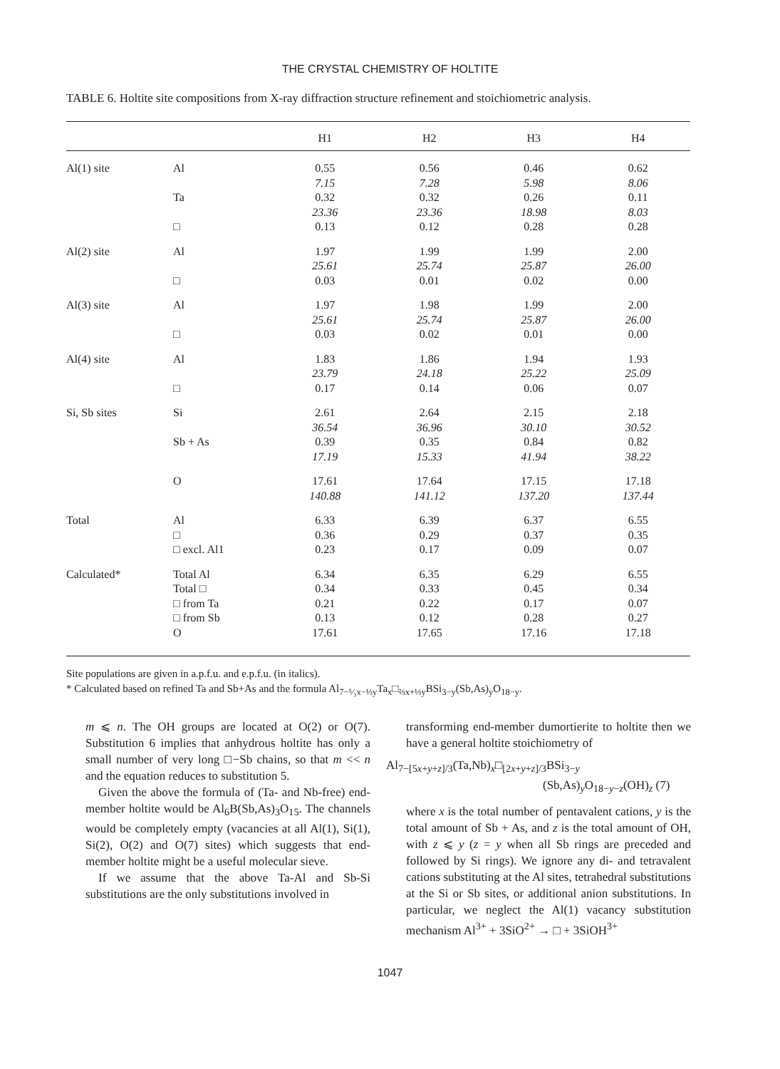THE CRYSTAL CHEMISTRY OF HOLTITE
TABLE 6. Holtite site compositions from X-ray diffraction structure refinement and stoichiometric analysis.
| | | H1 | H2 | H3 | H4 |
| --- | --- | --- | --- | --- | --- |
| Al(1) site | Al | 0.55 7.15 | 0.56 7.28 | 0.46 5.98 | 0.62 8.06 |
| | Ta | 0.32 23.36 | 0.32 23.36 | 0.26 18.98 | 0.11 8.03 |
| | □ | 0.13 | 0.12 | 0.28 | 0.28 |
| Al(2) site | Al | 1.97 25.61 | 1.99 25.74 | 1.99 25.87 | 2.00 26.00 |
| | □ | 0.03 | 0.01 | 0.02 | 0.00 |
| Al(3) site | Al | 1.97 25.61 | 1.98 25.74 | 1.99 25.87 | 2.00 26.00 |
| | □ | 0.03 | 0.02 | 0.01 | 0.00 |
| Al(4) site | Al | 1.83 23.79 | 1.86 24.18 | 1.94 25.22 | 1.93 25.09 |
| | □ | 0.17 | 0.14 | 0.06 | 0.07 |
| Si, Sb sites | Si | 2.61 36.54 | 2.64 36.96 | 2.15 30.10 | 2.18 30.52 |
| | Sb + As | 0.39 17.19 | 0.35 15.33 | 0.84 41.94 | 0.82 38.22 |
| | O | 17.61 140.88 | 17.64 141.12 | 17.15 137.20 | 17.18 137.44 |
| Total | Al □ □ excl. Al1 | 6.33 0.36 0.23 | 6.39 0.29 0.17 | 6.37 0.37 0.09 | 6.55 0.35 0.07 |
| Calculated* | Total Al Total □ □ from Ta □ from Sb O | 6.34 0.34 0.21 0.13 17.61 | 6.35 0.33 0.22 0.12 17.65 | 6.29 0.45 0.17 0.28 17.16 | 6.55 0.34 0.07 0.27 17.18 |
Site populations are given in a.p.f.u. and e.p.f.u. (in italics).
* Calculated based on refined Ta and Sb+As and the formula Al<sub>7−⁵⁄₃x−⅓y</sub>Ta<sub>x</sub>□<sub>⅔x+⅓y</sub>BSi<sub>3−y</sub>(Sb,As)<sub>y</sub>O<sub>18−y</sub>.
m ⩽ n. The OH groups are located at O(2) or O(7). Substitution 6 implies that anhydrous holtite has only a small number of very long □−Sb chains, so that m << n and the equation reduces to substitution 5.
Given the above the formula of (Ta- and Nb-free) end-member holtite would be Al<sub>6</sub>B(Sb,As)<sub>3</sub>O<sub>15</sub>. The channels would be completely empty (vacancies at all Al(1), Si(1), Si(2), O(2) and O(7) sites) which suggests that end-member holtite might be a useful molecular sieve.
If we assume that the above Ta-Al and Sb-Si substitutions are the only substitutions involved in
transforming end-member dumortierite to holtite then we have a general holtite stoichiometry of
Al<sub>7−[5x+y+z]/3</sub>(Ta,Nb)<sub>x</sub>□<sub>[2x+y+z]/3</sub>BSi<sub>3−y</sub>
(Sb,As)<sub>y</sub>O<sub>18−y−z</sub>(OH)<sub>z</sub> (7)
where x is the total number of pentavalent cations, y is the total amount of Sb + As, and z is the total amount of OH, with z ⩽ y (z = y when all Sb rings are preceded and followed by Si rings). We ignore any di- and tetravalent cations substituting at the Al sites, tetrahedral substitutions at the Si or Sb sites, or additional anion substitutions. In particular, we neglect the Al(1) vacancy substitution mechanism Al<sup>3+</sup> + 3SiO<sup>2+</sup> → □ + 3SiOH<sup>3+</sup>
1047